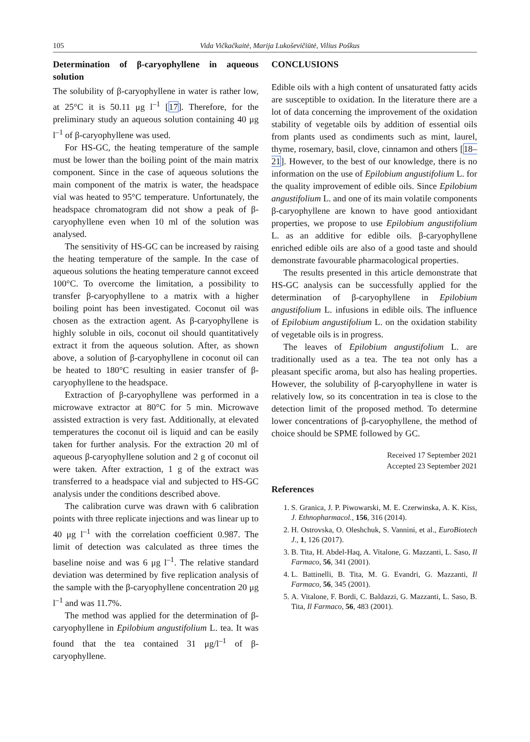105 Vida Vičkačkaitė, Marija Lukoševičiūtė, Vilius Poškus
Determination of β-caryophyllene in aqueous solution
The solubility of β-caryophyllene in water is rather low, at 25°C it is 50.11 μg l<sup>–1</sup> [17]. Therefore, for the preliminary study an aqueous solution containing 40 μg l<sup>–1</sup> of β-caryophyllene was used.
For HS-GC, the heating temperature of the sample must be lower than the boiling point of the main matrix component. Since in the case of aqueous solutions the main component of the matrix is water, the headspace vial was heated to 95°C temperature. Unfortunately, the headspace chromatogram did not show a peak of β-caryophyllene even when 10 ml of the solution was analysed.
The sensitivity of HS-GC can be increased by raising the heating temperature of the sample. In the case of aqueous solutions the heating temperature cannot exceed 100°C. To overcome the limitation, a possibility to transfer β-caryophyllene to a matrix with a higher boiling point has been investigated. Coconut oil was chosen as the extraction agent. As β-caryophyllene is highly soluble in oils, coconut oil should quantitatively extract it from the aqueous solution. After, as shown above, a solution of β-caryophyllene in coconut oil can be heated to 180°C resulting in easier transfer of β-caryophyllene to the headspace.
Extraction of β-caryophyllene was performed in a microwave extractor at 80°C for 5 min. Microwave assisted extraction is very fast. Additionally, at elevated temperatures the coconut oil is liquid and can be easily taken for further analysis. For the extraction 20 ml of aqueous β-caryophyllene solution and 2 g of coconut oil were taken. After extraction, 1 g of the extract was transferred to a headspace vial and subjected to HS-GC analysis under the conditions described above.
The calibration curve was drawn with 6 calibration points with three replicate injections and was linear up to 40 μg l<sup>–1</sup> with the correlation coefficient 0.987. The limit of detection was calculated as three times the baseline noise and was 6 μg l<sup>–1</sup>. The relative standard deviation was determined by five replication analysis of the sample with the β-caryophyllene concentration 20 μg l<sup>–1</sup> and was 11.7%.
The method was applied for the determination of β-caryophyllene in Epilobium angustifolium L. tea. It was found that the tea contained 31 μg/l<sup>–1</sup> of β-caryophyllene.
CONCLUSIONS
Edible oils with a high content of unsaturated fatty acids are susceptible to oxidation. In the literature there are a lot of data concerning the improvement of the oxidation stability of vegetable oils by addition of essential oils from plants used as condiments such as mint, laurel, thyme, rosemary, basil, clove, cinnamon and others [18–21]. However, to the best of our knowledge, there is no information on the use of Epilobium angustifolium L. for the quality improvement of edible oils. Since Epilobium angustifolium L. and one of its main volatile components β-caryophyllene are known to have good antioxidant properties, we propose to use Epilobium angustifolium L. as an additive for edible oils. β-caryophyllene enriched edible oils are also of a good taste and should demonstrate favourable pharmacological properties.
The results presented in this article demonstrate that HS-GC analysis can be successfully applied for the determination of β-caryophyllene in Epilobium angustifolium L. infusions in edible oils. The influence of Epilobium angustifolium L. on the oxidation stability of vegetable oils is in progress.
The leaves of Epilobium angustifolium L. are traditionally used as a tea. The tea not only has a pleasant specific aroma, but also has healing properties. However, the solubility of β-caryophyllene in water is relatively low, so its concentration in tea is close to the detection limit of the proposed method. To determine lower concentrations of β-caryophyllene, the method of choice should be SPME followed by GC.
Received 17 September 2021
Accepted 23 September 2021
References
1. S. Granica, J. P. Piwowarski, M. E. Czerwinska, A. K. Kiss, J. Ethnopharmacol., 156, 316 (2014).
2. H. Ostrovska, O. Oleshchuk, S. Vannini, et al., EuroBiotech J., 1, 126 (2017).
3. B. Tita, H. Abdel-Haq, A. Vitalone, G. Mazzanti, L. Saso, Il Farmaco, 56, 341 (2001).
4. L. Battinelli, B. Tita, M. G. Evandri, G. Mazzanti, Il Farmaco, 56, 345 (2001).
5. A. Vitalone, F. Bordi, C. Baldazzi, G. Mazzanti, L. Saso, B. Tita, Il Farmaco, 56, 483 (2001).